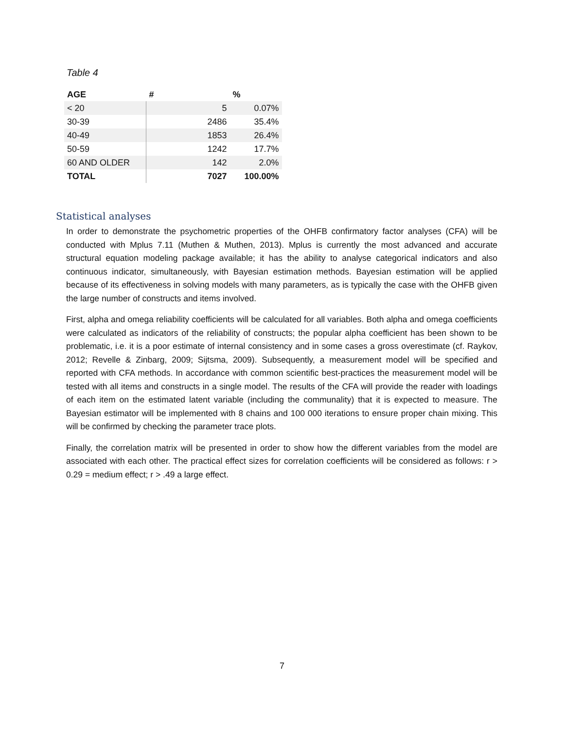Table 4
| AGE | # | % |
| --- | --- | --- |
| < 20 | 5 | 0.07% |
| 30-39 | 2486 | 35.4% |
| 40-49 | 1853 | 26.4% |
| 50-59 | 1242 | 17.7% |
| 60 AND OLDER | 142 | 2.0% |
| TOTAL | 7027 | 100.00% |
Statistical analyses
In order to demonstrate the psychometric properties of the OHFB confirmatory factor analyses (CFA) will be conducted with Mplus 7.11 (Muthen & Muthen, 2013). Mplus is currently the most advanced and accurate structural equation modeling package available; it has the ability to analyse categorical indicators and also continuous indicator, simultaneously, with Bayesian estimation methods. Bayesian estimation will be applied because of its effectiveness in solving models with many parameters, as is typically the case with the OHFB given the large number of constructs and items involved.
First, alpha and omega reliability coefficients will be calculated for all variables. Both alpha and omega coefficients were calculated as indicators of the reliability of constructs; the popular alpha coefficient has been shown to be problematic, i.e. it is a poor estimate of internal consistency and in some cases a gross overestimate (cf. Raykov, 2012; Revelle & Zinbarg, 2009; Sijtsma, 2009). Subsequently, a measurement model will be specified and reported with CFA methods. In accordance with common scientific best-practices the measurement model will be tested with all items and constructs in a single model. The results of the CFA will provide the reader with loadings of each item on the estimated latent variable (including the communality) that it is expected to measure. The Bayesian estimator will be implemented with 8 chains and 100 000 iterations to ensure proper chain mixing. This will be confirmed by checking the parameter trace plots.
Finally, the correlation matrix will be presented in order to show how the different variables from the model are associated with each other. The practical effect sizes for correlation coefficients will be considered as follows: r > 0.29 = medium effect; r > .49 a large effect.
7